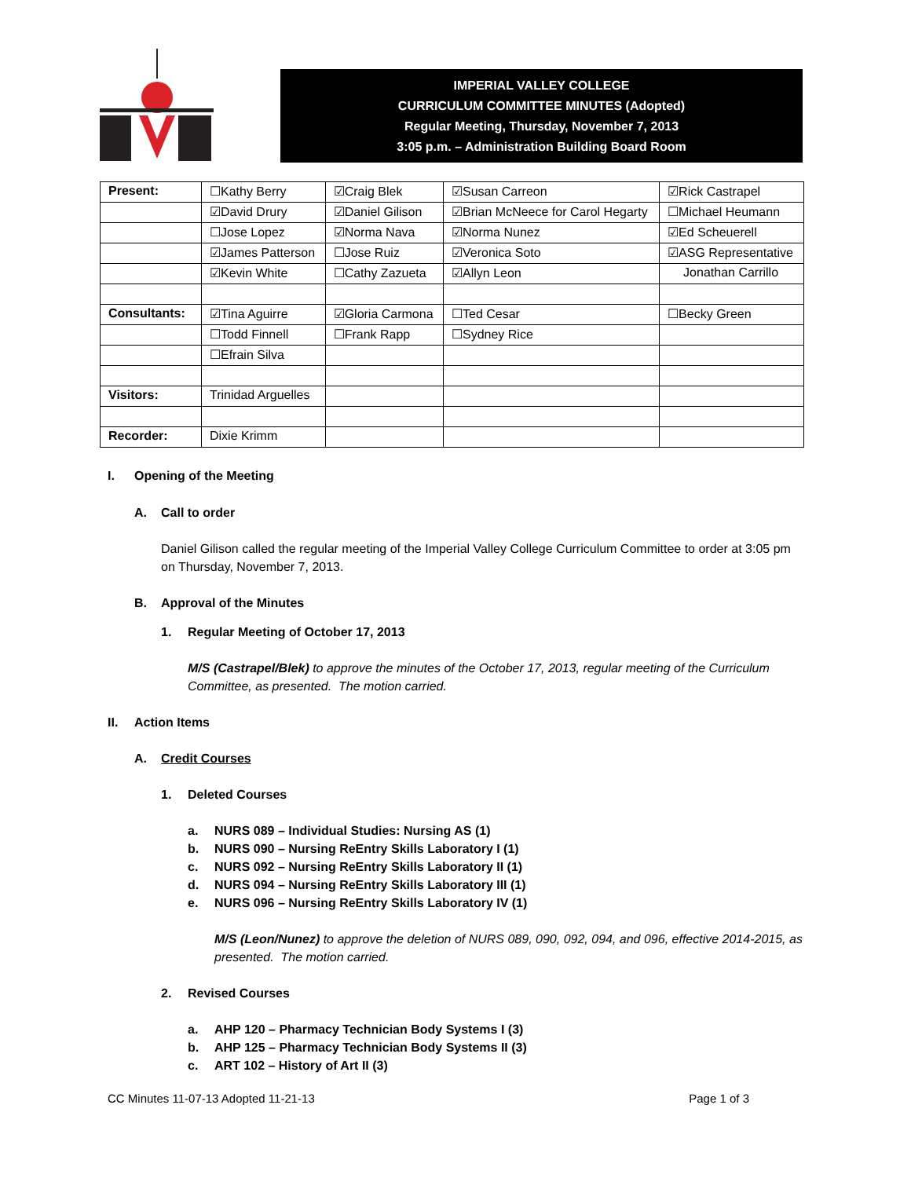IMPERIAL VALLEY COLLEGE
CURRICULUM COMMITTEE MINUTES (Adopted)
Regular Meeting, Thursday, November 7, 2013
3:05 p.m. – Administration Building Board Room
| Present: | ☐Kathy Berry | ☑Craig Blek | ☑Susan Carreon | ☑Rick Castrapel |
| | ☑David Drury | ☑Daniel Gilison | ☑Brian McNeece for Carol Hegarty | ☐Michael Heumann |
| | ☐Jose Lopez | ☑Norma Nava | ☑Norma Nunez | ☑Ed Scheuerell |
| | ☑James Patterson | ☐Jose Ruiz | ☑Veronica Soto | ☑ASG Representative |
| | ☑Kevin White | ☐Cathy Zazueta | ☑Allyn Leon | Jonathan Carrillo |
| Consultants: | ☑Tina Aguirre | ☑Gloria Carmona | ☐Ted Cesar | ☐Becky Green |
| | ☐Todd Finnell | ☐Frank Rapp | ☐Sydney Rice | |
| | ☐Efrain Silva | | | |
| Visitors: | Trinidad Arguelles | | | |
| Recorder: | Dixie Krimm | | | |
I. Opening of the Meeting
A. Call to order
Daniel Gilison called the regular meeting of the Imperial Valley College Curriculum Committee to order at 3:05 pm on Thursday, November 7, 2013.
B. Approval of the Minutes
1. Regular Meeting of October 17, 2013
M/S (Castrapel/Blek) to approve the minutes of the October 17, 2013, regular meeting of the Curriculum Committee, as presented. The motion carried.
II. Action Items
A. Credit Courses
1. Deleted Courses
a. NURS 089 – Individual Studies: Nursing AS (1)
b. NURS 090 – Nursing ReEntry Skills Laboratory I (1)
c. NURS 092 – Nursing ReEntry Skills Laboratory II (1)
d. NURS 094 – Nursing ReEntry Skills Laboratory III (1)
e. NURS 096 – Nursing ReEntry Skills Laboratory IV (1)
M/S (Leon/Nunez) to approve the deletion of NURS 089, 090, 092, 094, and 096, effective 2014-2015, as presented. The motion carried.
2. Revised Courses
a. AHP 120 – Pharmacy Technician Body Systems I (3)
b. AHP 125 – Pharmacy Technician Body Systems II (3)
c. ART 102 – History of Art II (3)
CC Minutes 11-07-13 Adopted 11-21-13 Page 1 of 3